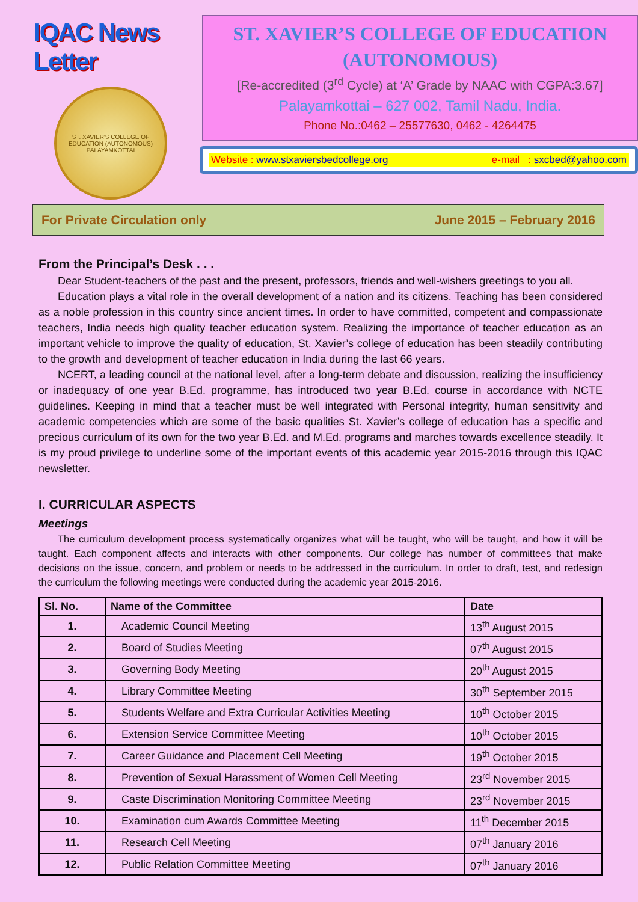IQAC News Letter
ST. XAVIER'S COLLEGE OF EDUCATION (AUTONOMOUS) PALAYAMKOTTAI
ST. XAVIER’S COLLEGE OF EDUCATION
(AUTONOMOUS)
[Re-accredited (3<sup>rd</sup> Cycle) at ‘A’ Grade by NAAC with CGPA:3.67]
Palayamkottai – 627 002, Tamil Nadu, India.
Phone No.:0462 – 25577630, 0462 - 4264475
Website : www.stxaviersbedcollege.org e-mail : sxcbed@yahoo.com
For Private Circulation only June 2015 – February 2016
From the Principal’s Desk . . .
Dear Student-teachers of the past and the present, professors, friends and well-wishers greetings to you all.
Education plays a vital role in the overall development of a nation and its citizens. Teaching has been considered as a noble profession in this country since ancient times. In order to have committed, competent and compassionate teachers, India needs high quality teacher education system. Realizing the importance of teacher education as an important vehicle to improve the quality of education, St. Xavier’s college of education has been steadily contributing to the growth and development of teacher education in India during the last 66 years.
NCERT, a leading council at the national level, after a long-term debate and discussion, realizing the insufficiency or inadequacy of one year B.Ed. programme, has introduced two year B.Ed. course in accordance with NCTE guidelines. Keeping in mind that a teacher must be well integrated with Personal integrity, human sensitivity and academic competencies which are some of the basic qualities St. Xavier’s college of education has a specific and precious curriculum of its own for the two year B.Ed. and M.Ed. programs and marches towards excellence steadily. It is my proud privilege to underline some of the important events of this academic year 2015-2016 through this IQAC newsletter.
I. CURRICULAR ASPECTS
Meetings
The curriculum development process systematically organizes what will be taught, who will be taught, and how it will be taught. Each component affects and interacts with other components. Our college has number of committees that make decisions on the issue, concern, and problem or needs to be addressed in the curriculum. In order to draft, test, and redesign the curriculum the following meetings were conducted during the academic year 2015-2016.
| Sl. No. | Name of the Committee | Date |
| --- | --- | --- |
| 1. | Academic Council Meeting | 13<sup>th</sup> August 2015 |
| 2. | Board of Studies Meeting | 07<sup>th</sup> August 2015 |
| 3. | Governing Body Meeting | 20<sup>th</sup> August 2015 |
| 4. | Library Committee Meeting | 30<sup>th</sup> September 2015 |
| 5. | Students Welfare and Extra Curricular Activities Meeting | 10<sup>th</sup> October 2015 |
| 6. | Extension Service Committee Meeting | 10<sup>th</sup> October 2015 |
| 7. | Career Guidance and Placement Cell Meeting | 19<sup>th</sup> October 2015 |
| 8. | Prevention of Sexual Harassment of Women Cell Meeting | 23<sup>rd</sup> November 2015 |
| 9. | Caste Discrimination Monitoring Committee Meeting | 23<sup>rd</sup> November 2015 |
| 10. | Examination cum Awards Committee Meeting | 11<sup>th</sup> December 2015 |
| 11. | Research Cell Meeting | 07<sup>th</sup> January 2016 |
| 12. | Public Relation Committee Meeting | 07<sup>th</sup> January 2016 |